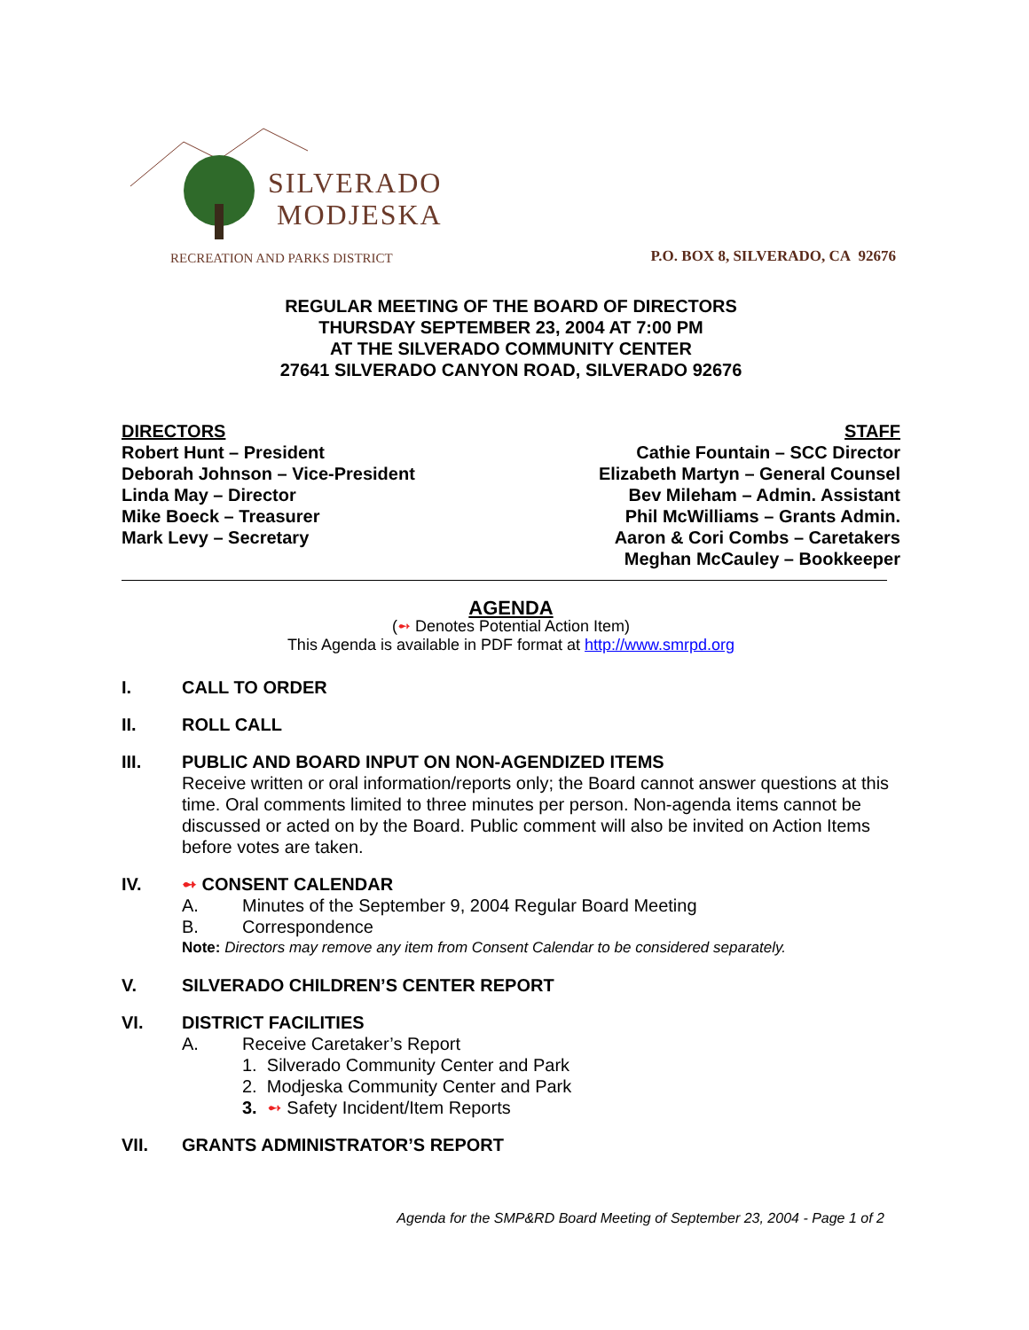SILVERADO
MODJESKA
RECREATION AND PARKS DISTRICT
P.O. BOX 8, SILVERADO, CA 92676
REGULAR MEETING OF THE BOARD OF DIRECTORS
THURSDAY SEPTEMBER 23, 2004 AT 7:00 PM
AT THE SILVERADO COMMUNITY CENTER
27641 SILVERADO CANYON ROAD, SILVERADO 92676
DIRECTORS
Robert Hunt – President
Deborah Johnson – Vice-President
Linda May – Director
Mike Boeck – Treasurer
Mark Levy – Secretary
STAFF
Cathie Fountain – SCC Director
Elizabeth Martyn – General Counsel
Bev Mileham – Admin. Assistant
Phil McWilliams – Grants Admin.
Aaron & Cori Combs – Caretakers
Meghan McCauley – Bookkeeper
AGENDA
(➻ Denotes Potential Action Item)
This Agenda is available in PDF format at http://www.smrpd.org
I. CALL TO ORDER
II. ROLL CALL
III. PUBLIC AND BOARD INPUT ON NON-AGENDIZED ITEMS
Receive written or oral information/reports only; the Board cannot answer questions at this time. Oral comments limited to three minutes per person. Non-agenda items cannot be discussed or acted on by the Board. Public comment will also be invited on Action Items before votes are taken.
IV. ➻ CONSENT CALENDAR
A. Minutes of the September 9, 2004 Regular Board Meeting
B. Correspondence
Note: Directors may remove any item from Consent Calendar to be considered separately.
V. SILVERADO CHILDREN’S CENTER REPORT
VI. DISTRICT FACILITIES
A. Receive Caretaker’s Report
1. Silverado Community Center and Park
2. Modjeska Community Center and Park
3. ➻ Safety Incident/Item Reports
VII. GRANTS ADMINISTRATOR’S REPORT
Agenda for the SMP&RD Board Meeting of September 23, 2004 - Page 1 of 2